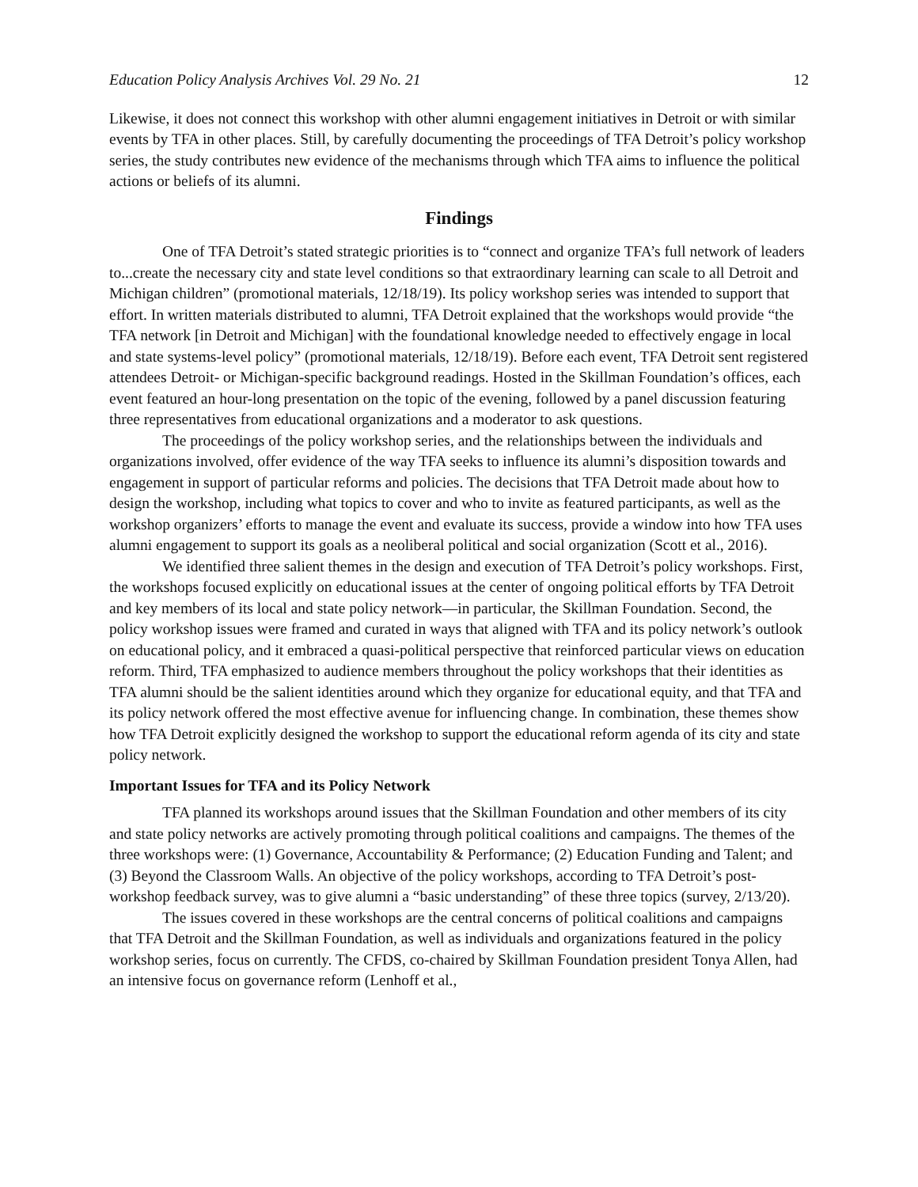Education Policy Analysis Archives Vol. 29 No. 21 12
Likewise, it does not connect this workshop with other alumni engagement initiatives in Detroit or with similar events by TFA in other places. Still, by carefully documenting the proceedings of TFA Detroit’s policy workshop series, the study contributes new evidence of the mechanisms through which TFA aims to influence the political actions or beliefs of its alumni.
Findings
One of TFA Detroit’s stated strategic priorities is to “connect and organize TFA’s full network of leaders to...create the necessary city and state level conditions so that extraordinary learning can scale to all Detroit and Michigan children” (promotional materials, 12/18/19). Its policy workshop series was intended to support that effort. In written materials distributed to alumni, TFA Detroit explained that the workshops would provide “the TFA network [in Detroit and Michigan] with the foundational knowledge needed to effectively engage in local and state systems-level policy” (promotional materials, 12/18/19). Before each event, TFA Detroit sent registered attendees Detroit- or Michigan-specific background readings. Hosted in the Skillman Foundation’s offices, each event featured an hour-long presentation on the topic of the evening, followed by a panel discussion featuring three representatives from educational organizations and a moderator to ask questions.
The proceedings of the policy workshop series, and the relationships between the individuals and organizations involved, offer evidence of the way TFA seeks to influence its alumni’s disposition towards and engagement in support of particular reforms and policies. The decisions that TFA Detroit made about how to design the workshop, including what topics to cover and who to invite as featured participants, as well as the workshop organizers’ efforts to manage the event and evaluate its success, provide a window into how TFA uses alumni engagement to support its goals as a neoliberal political and social organization (Scott et al., 2016).
We identified three salient themes in the design and execution of TFA Detroit’s policy workshops. First, the workshops focused explicitly on educational issues at the center of ongoing political efforts by TFA Detroit and key members of its local and state policy network—in particular, the Skillman Foundation. Second, the policy workshop issues were framed and curated in ways that aligned with TFA and its policy network’s outlook on educational policy, and it embraced a quasi-political perspective that reinforced particular views on education reform. Third, TFA emphasized to audience members throughout the policy workshops that their identities as TFA alumni should be the salient identities around which they organize for educational equity, and that TFA and its policy network offered the most effective avenue for influencing change. In combination, these themes show how TFA Detroit explicitly designed the workshop to support the educational reform agenda of its city and state policy network.
Important Issues for TFA and its Policy Network
TFA planned its workshops around issues that the Skillman Foundation and other members of its city and state policy networks are actively promoting through political coalitions and campaigns. The themes of the three workshops were: (1) Governance, Accountability & Performance; (2) Education Funding and Talent; and (3) Beyond the Classroom Walls. An objective of the policy workshops, according to TFA Detroit’s post-workshop feedback survey, was to give alumni a “basic understanding” of these three topics (survey, 2/13/20).
The issues covered in these workshops are the central concerns of political coalitions and campaigns that TFA Detroit and the Skillman Foundation, as well as individuals and organizations featured in the policy workshop series, focus on currently. The CFDS, co-chaired by Skillman Foundation president Tonya Allen, had an intensive focus on governance reform (Lenhoff et al.,